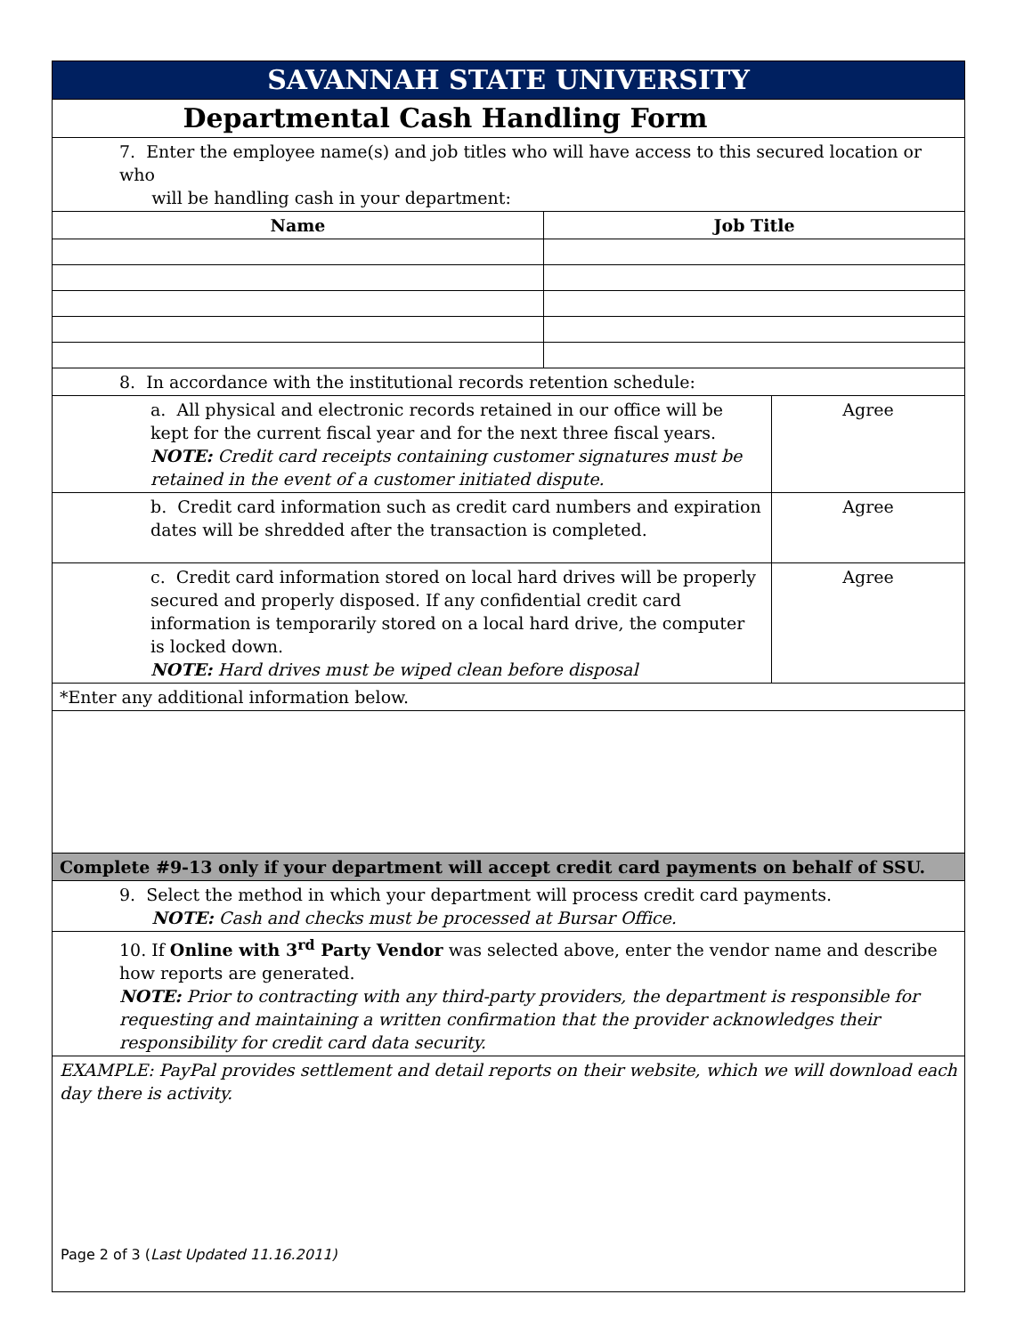| SAVANNAH STATE UNIVERSITY | | |
| Departmental Cash Handling Form | | |
| 7. Enter the employee name(s) and job titles who will have access to this secured location or who will be handling cash in your department: | | |
| Name | Job Title | |
| 8. In accordance with the institutional records retention schedule: | | |
| a. All physical and electronic records retained in our office will be kept for the current fiscal year and for the next three fiscal years. NOTE: Credit card receipts containing customer signatures must be retained in the event of a customer initiated dispute. | | Agree |
| b. Credit card information such as credit card numbers and expiration dates will be shredded after the transaction is completed. | | Agree |
| c. Credit card information stored on local hard drives will be properly secured and properly disposed. If any confidential credit card information is temporarily stored on a local hard drive, the computer is locked down. NOTE: Hard drives must be wiped clean before disposal | | Agree |
| *Enter any additional information below. | | |
| Complete #9-13 only if your department will accept credit card payments on behalf of SSU. | | |
| 9. Select the method in which your department will process credit card payments. NOTE: Cash and checks must be processed at Bursar Office. | | |
| 10. If Online with 3<sup>rd</sup> Party Vendor was selected above, enter the vendor name and describe how reports are generated. NOTE: Prior to contracting with any third-party providers, the department is responsible for requesting and maintaining a written confirmation that the provider acknowledges their responsibility for credit card data security. | | |
| EXAMPLE: PayPal provides settlement and detail reports on their website, which we will download each day there is activity. | | |
Page 2 of 3 (Last Updated 11.16.2011)